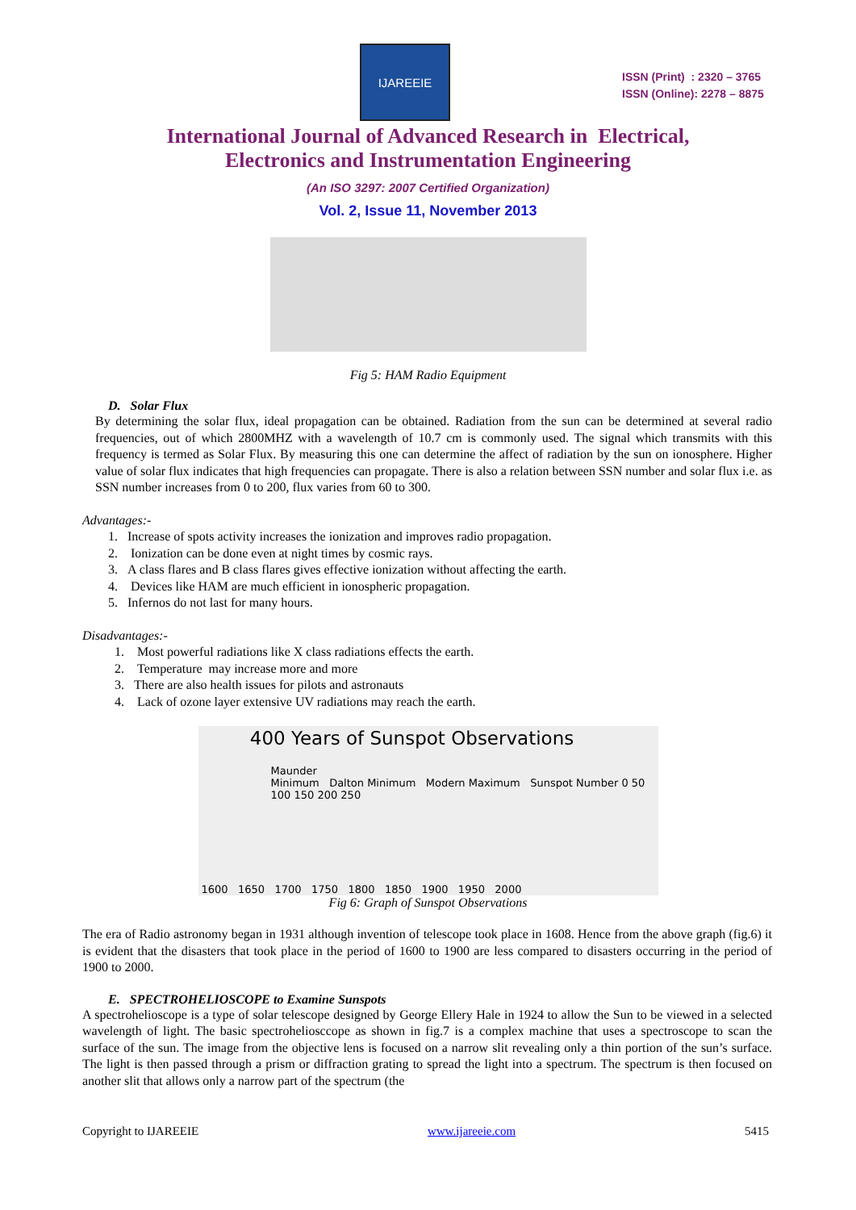IJAREEIE
ISSN (Print) : 2320 – 3765
ISSN (Online): 2278 – 8875
International Journal of Advanced Research in Electrical,
Electronics and Instrumentation Engineering
(An ISO 3297: 2007 Certified Organization)
Vol. 2, Issue 11, November 2013
Fig 5: HAM Radio Equipment
D. Solar Flux
By determining the solar flux, ideal propagation can be obtained. Radiation from the sun can be determined at several radio frequencies, out of which 2800MHZ with a wavelength of 10.7 cm is commonly used. The signal which transmits with this frequency is termed as Solar Flux. By measuring this one can determine the affect of radiation by the sun on ionosphere. Higher value of solar flux indicates that high frequencies can propagate. There is also a relation between SSN number and solar flux i.e. as SSN number increases from 0 to 200, flux varies from 60 to 300.
Advantages:-
1. Increase of spots activity increases the ionization and improves radio propagation.
2. Ionization can be done even at night times by cosmic rays.
3. A class flares and B class flares gives effective ionization without affecting the earth.
4. Devices like HAM are much efficient in ionospheric propagation.
5. Infernos do not last for many hours.
Disadvantages:-
1. Most powerful radiations like X class radiations effects the earth.
2. Temperature may increase more and more
3. There are also health issues for pilots and astronauts
4. Lack of ozone layer extensive UV radiations may reach the earth.
400 Years of Sunspot Observations
Maunder
Minimum Dalton Minimum Modern Maximum Sunspot Number 0 50 100 150 200 250
1600 1650 1700 1750 1800 1850 1900 1950 2000
Fig 6: Graph of Sunspot Observations
The era of Radio astronomy began in 1931 although invention of telescope took place in 1608. Hence from the above graph (fig.6) it is evident that the disasters that took place in the period of 1600 to 1900 are less compared to disasters occurring in the period of 1900 to 2000.
E. SPECTROHELIOSCOPE to Examine Sunspots
A spectrohelioscope is a type of solar telescope designed by George Ellery Hale in 1924 to allow the Sun to be viewed in a selected wavelength of light. The basic spectroheliosccope as shown in fig.7 is a complex machine that uses a spectroscope to scan the surface of the sun. The image from the objective lens is focused on a narrow slit revealing only a thin portion of the sun’s surface. The light is then passed through a prism or diffraction grating to spread the light into a spectrum. The spectrum is then focused on another slit that allows only a narrow part of the spectrum (the
Copyright to IJAREEIE www.ijareeie.com 5415